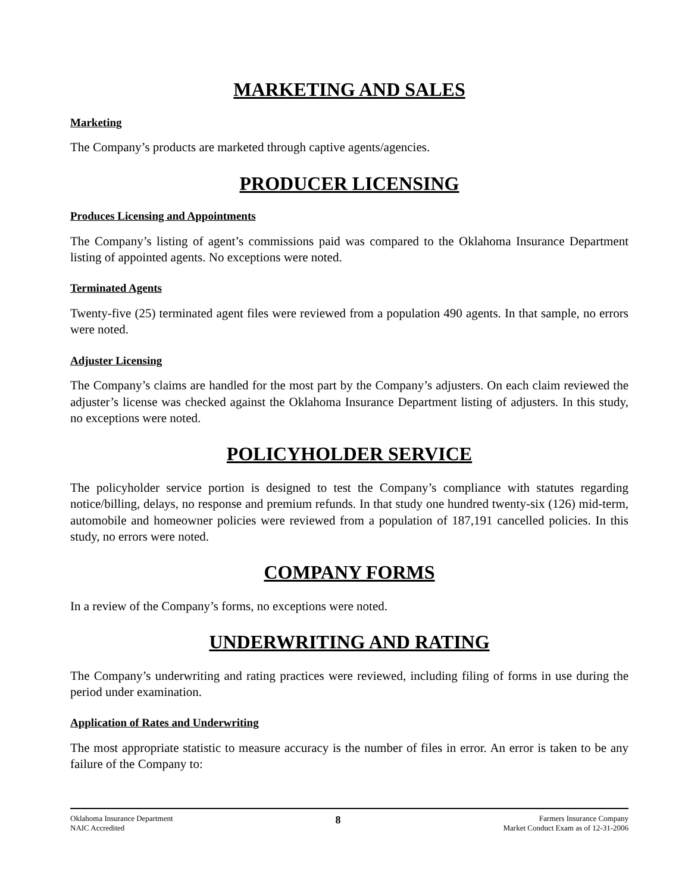MARKETING AND SALES
Marketing
The Company’s products are marketed through captive agents/agencies.
PRODUCER LICENSING
Produces Licensing and Appointments
The Company’s listing of agent’s commissions paid was compared to the Oklahoma Insurance Department listing of appointed agents. No exceptions were noted.
Terminated Agents
Twenty-five (25) terminated agent files were reviewed from a population 490 agents. In that sample, no errors were noted.
Adjuster Licensing
The Company’s claims are handled for the most part by the Company’s adjusters. On each claim reviewed the adjuster’s license was checked against the Oklahoma Insurance Department listing of adjusters. In this study, no exceptions were noted.
POLICYHOLDER SERVICE
The policyholder service portion is designed to test the Company’s compliance with statutes regarding notice/billing, delays, no response and premium refunds. In that study one hundred twenty-six (126) mid-term, automobile and homeowner policies were reviewed from a population of 187,191 cancelled policies. In this study, no errors were noted.
COMPANY FORMS
In a review of the Company’s forms, no exceptions were noted.
UNDERWRITING AND RATING
The Company’s underwriting and rating practices were reviewed, including filing of forms in use during the period under examination.
Application of Rates and Underwriting
The most appropriate statistic to measure accuracy is the number of files in error. An error is taken to be any failure of the Company to:
Oklahoma Insurance Department
NAIC Accredited
8
Farmers Insurance Company
Market Conduct Exam as of 12-31-2006